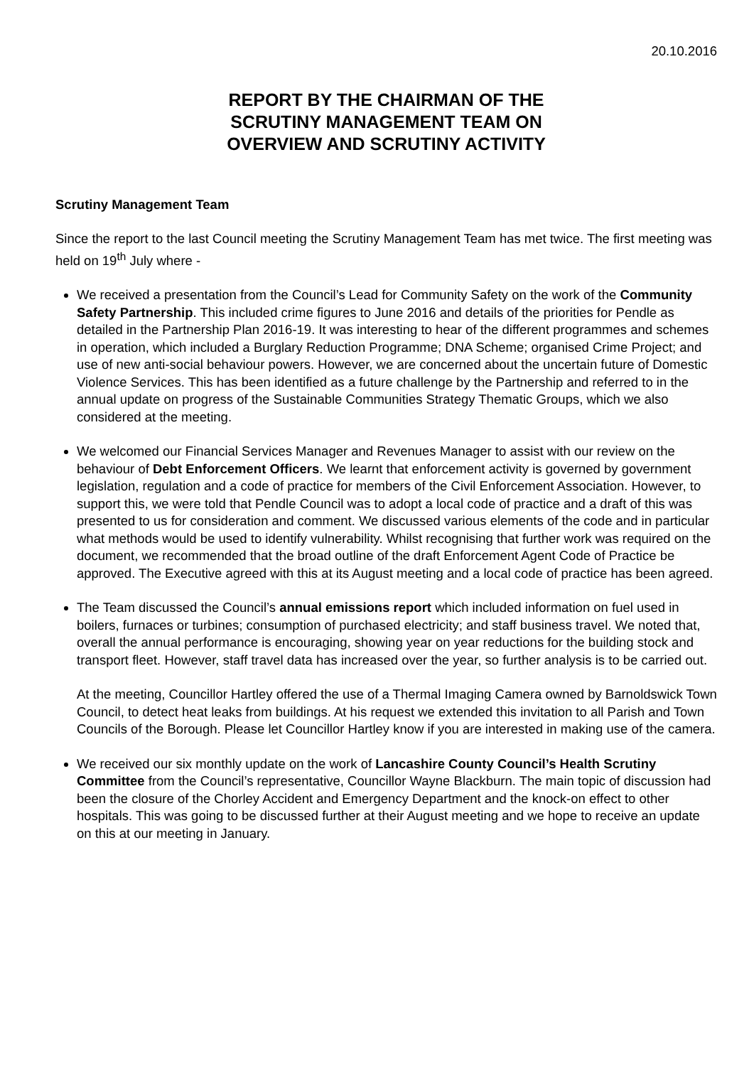20.10.2016
REPORT BY THE CHAIRMAN OF THE
SCRUTINY MANAGEMENT TEAM ON
OVERVIEW AND SCRUTINY ACTIVITY
Scrutiny Management Team
Since the report to the last Council meeting the Scrutiny Management Team has met twice. The first meeting was held on 19<sup>th</sup> July where -
We received a presentation from the Council’s Lead for Community Safety on the work of the Community Safety Partnership. This included crime figures to June 2016 and details of the priorities for Pendle as detailed in the Partnership Plan 2016-19. It was interesting to hear of the different programmes and schemes in operation, which included a Burglary Reduction Programme; DNA Scheme; organised Crime Project; and use of new anti-social behaviour powers. However, we are concerned about the uncertain future of Domestic Violence Services. This has been identified as a future challenge by the Partnership and referred to in the annual update on progress of the Sustainable Communities Strategy Thematic Groups, which we also considered at the meeting.
We welcomed our Financial Services Manager and Revenues Manager to assist with our review on the behaviour of Debt Enforcement Officers. We learnt that enforcement activity is governed by government legislation, regulation and a code of practice for members of the Civil Enforcement Association. However, to support this, we were told that Pendle Council was to adopt a local code of practice and a draft of this was presented to us for consideration and comment. We discussed various elements of the code and in particular what methods would be used to identify vulnerability. Whilst recognising that further work was required on the document, we recommended that the broad outline of the draft Enforcement Agent Code of Practice be approved. The Executive agreed with this at its August meeting and a local code of practice has been agreed.
The Team discussed the Council’s annual emissions report which included information on fuel used in boilers, furnaces or turbines; consumption of purchased electricity; and staff business travel. We noted that, overall the annual performance is encouraging, showing year on year reductions for the building stock and transport fleet. However, staff travel data has increased over the year, so further analysis is to be carried out.
At the meeting, Councillor Hartley offered the use of a Thermal Imaging Camera owned by Barnoldswick Town Council, to detect heat leaks from buildings. At his request we extended this invitation to all Parish and Town Councils of the Borough. Please let Councillor Hartley know if you are interested in making use of the camera.
We received our six monthly update on the work of Lancashire County Council’s Health Scrutiny Committee from the Council’s representative, Councillor Wayne Blackburn. The main topic of discussion had been the closure of the Chorley Accident and Emergency Department and the knock-on effect to other hospitals. This was going to be discussed further at their August meeting and we hope to receive an update on this at our meeting in January.